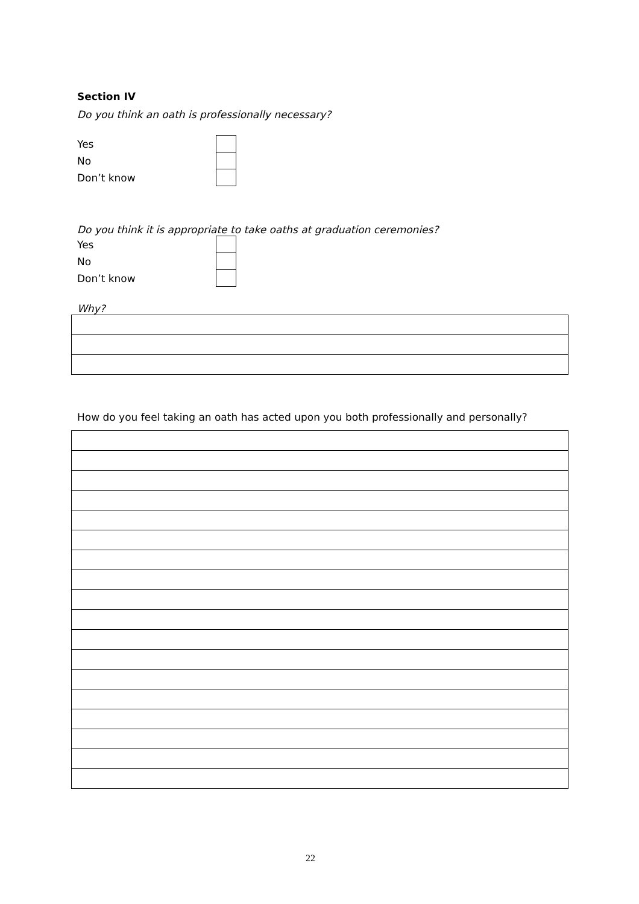Section IV
Do you think an oath is professionally necessary?
| Yes | |
| No | |
| Don’t know | |
Do you think it is appropriate to take oaths at graduation ceremonies?
| Yes | |
| No | |
| Don’t know | |
Why?
How do you feel taking an oath has acted upon you both professionally and personally?
22